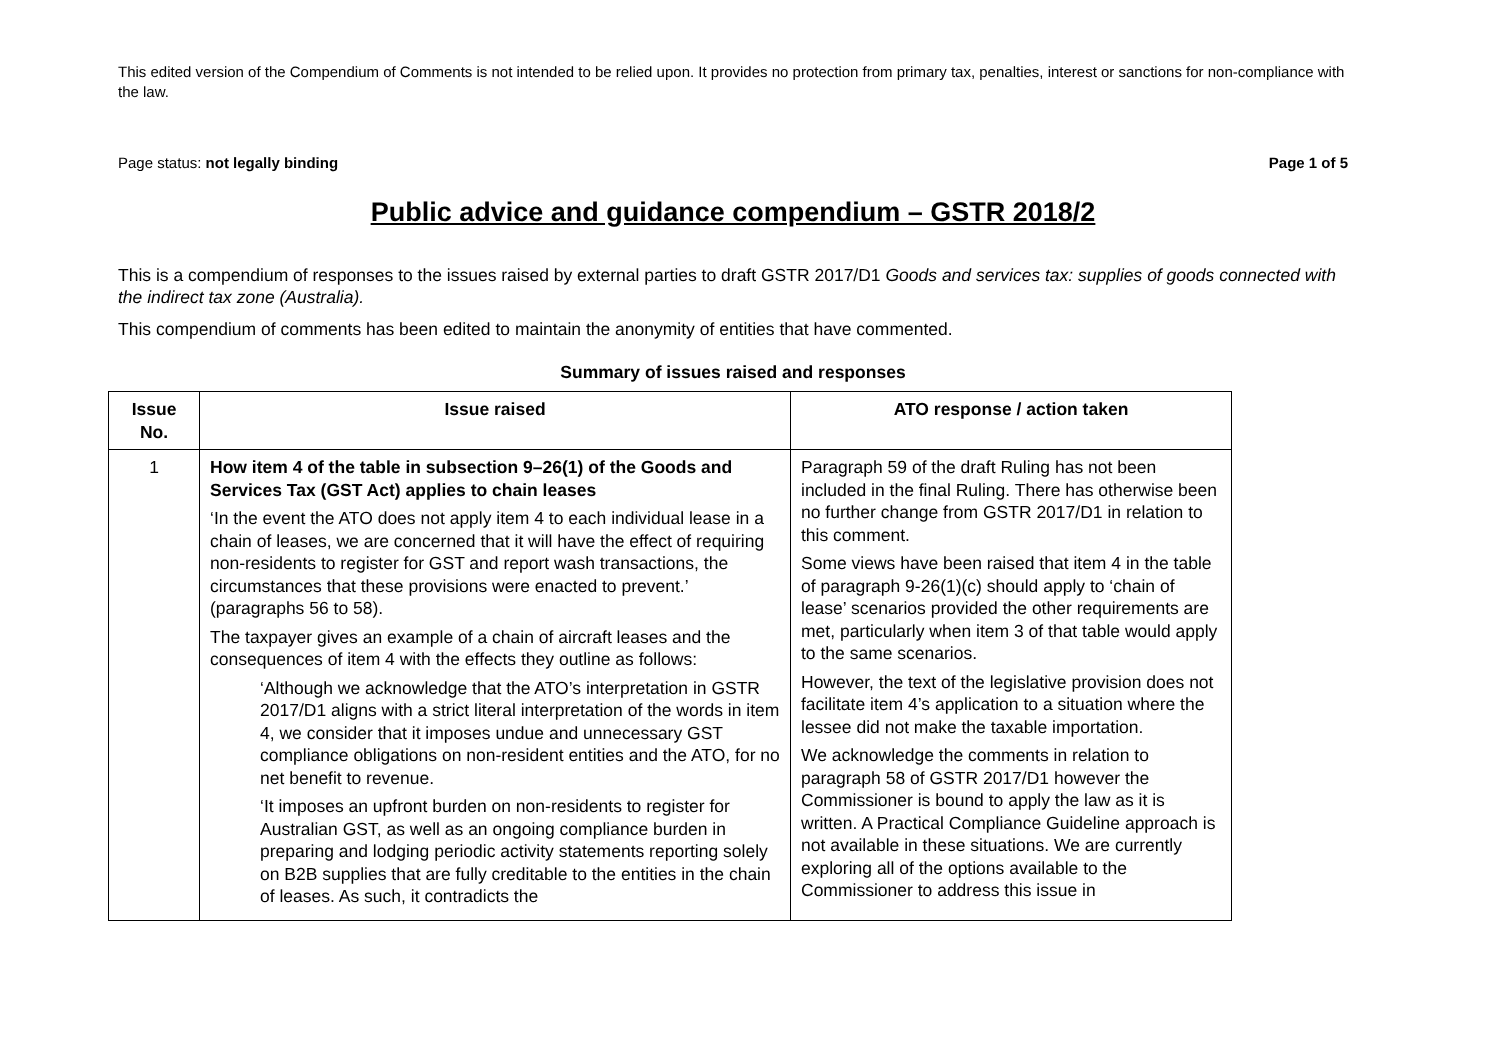This edited version of the Compendium of Comments is not intended to be relied upon. It provides no protection from primary tax, penalties, interest or sanctions for non-compliance with the law.
Page status: not legally binding Page 1 of 5
Public advice and guidance compendium – GSTR 2018/2
This is a compendium of responses to the issues raised by external parties to draft GSTR 2017/D1 Goods and services tax: supplies of goods connected with the indirect tax zone (Australia).
This compendium of comments has been edited to maintain the anonymity of entities that have commented.
Summary of issues raised and responses
| Issue No. | Issue raised | ATO response / action taken |
| --- | --- | --- |
| 1 | How item 4 of the table in subsection 9–26(1) of the Goods and Services Tax (GST Act) applies to chain leases ‘In the event the ATO does not apply item 4 to each individual lease in a chain of leases, we are concerned that it will have the effect of requiring non-residents to register for GST and report wash transactions, the circumstances that these provisions were enacted to prevent.’ (paragraphs 56 to 58). The taxpayer gives an example of a chain of aircraft leases and the consequences of item 4 with the effects they outline as follows: ‘Although we acknowledge that the ATO’s interpretation in GSTR 2017/D1 aligns with a strict literal interpretation of the words in item 4, we consider that it imposes undue and unnecessary GST compliance obligations on non-resident entities and the ATO, for no net benefit to revenue. ‘It imposes an upfront burden on non-residents to register for Australian GST, as well as an ongoing compliance burden in preparing and lodging periodic activity statements reporting solely on B2B supplies that are fully creditable to the entities in the chain of leases. As such, it contradicts the | Paragraph 59 of the draft Ruling has not been included in the final Ruling. There has otherwise been no further change from GSTR 2017/D1 in relation to this comment. Some views have been raised that item 4 in the table of paragraph 9-26(1)(c) should apply to ‘chain of lease’ scenarios provided the other requirements are met, particularly when item 3 of that table would apply to the same scenarios. However, the text of the legislative provision does not facilitate item 4’s application to a situation where the lessee did not make the taxable importation. We acknowledge the comments in relation to paragraph 58 of GSTR 2017/D1 however the Commissioner is bound to apply the law as it is written. A Practical Compliance Guideline approach is not available in these situations. We are currently exploring all of the options available to the Commissioner to address this issue in |